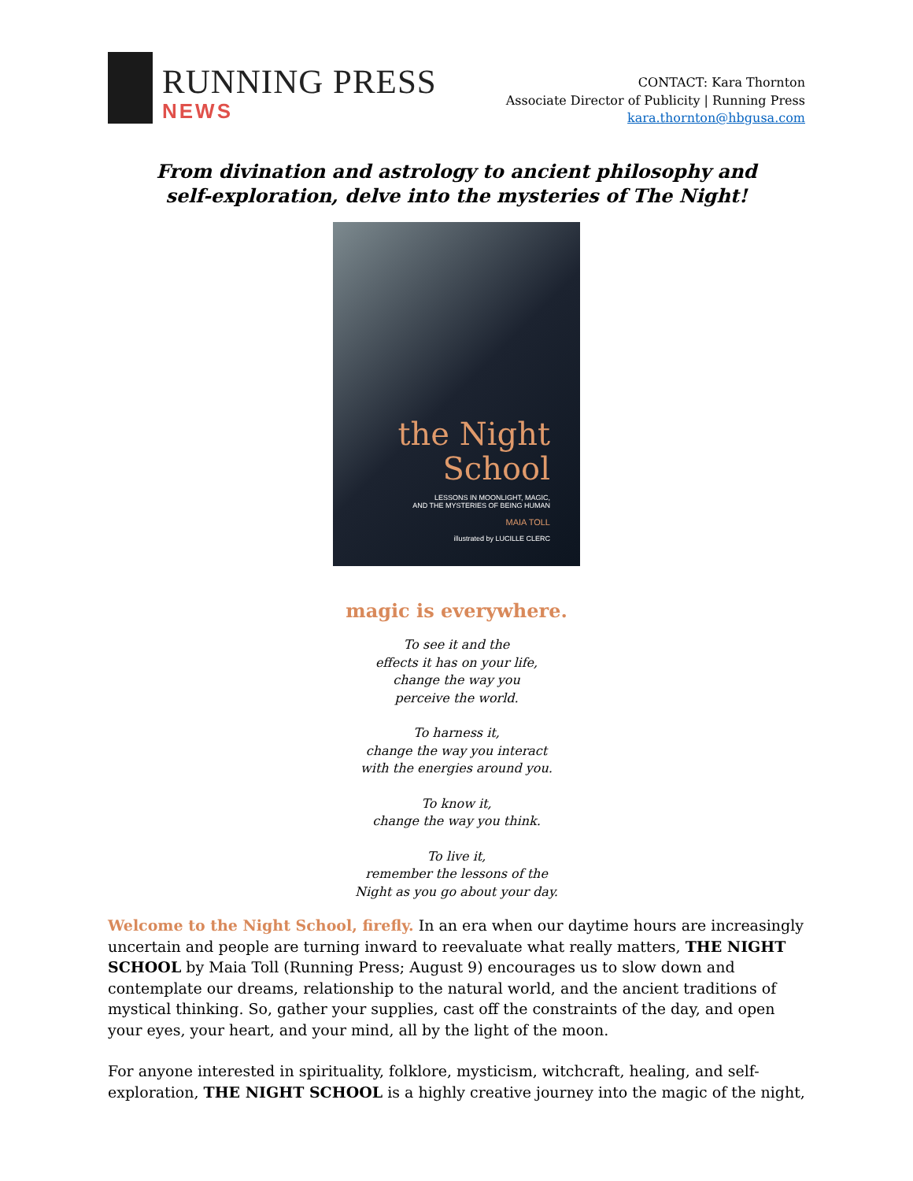RUNNING PRESS
NEWS
CONTACT: Kara Thornton
Associate Director of Publicity | Running Press
kara.thornton@hbgusa.com
From divination and astrology to ancient philosophy and
self-exploration, delve into the mysteries of The Night!
the Night
School
LESSONS IN MOONLIGHT, MAGIC,
AND THE MYSTERIES OF BEING HUMAN
MAIA TOLL
illustrated by LUCILLE CLERC
magic is everywhere.
To see it and the
effects it has on your life,
change the way you
perceive the world.
To harness it,
change the way you interact
with the energies around you.
To know it,
change the way you think.
To live it,
remember the lessons of the
Night as you go about your day.
Welcome to the Night School, firefly. In an era when our daytime hours are increasingly uncertain and people are turning inward to reevaluate what really matters, THE NIGHT SCHOOL by Maia Toll (Running Press; August 9) encourages us to slow down and contemplate our dreams, relationship to the natural world, and the ancient traditions of mystical thinking. So, gather your supplies, cast off the constraints of the day, and open your eyes, your heart, and your mind, all by the light of the moon.
For anyone interested in spirituality, folklore, mysticism, witchcraft, healing, and self-exploration, THE NIGHT SCHOOL is a highly creative journey into the magic of the night,